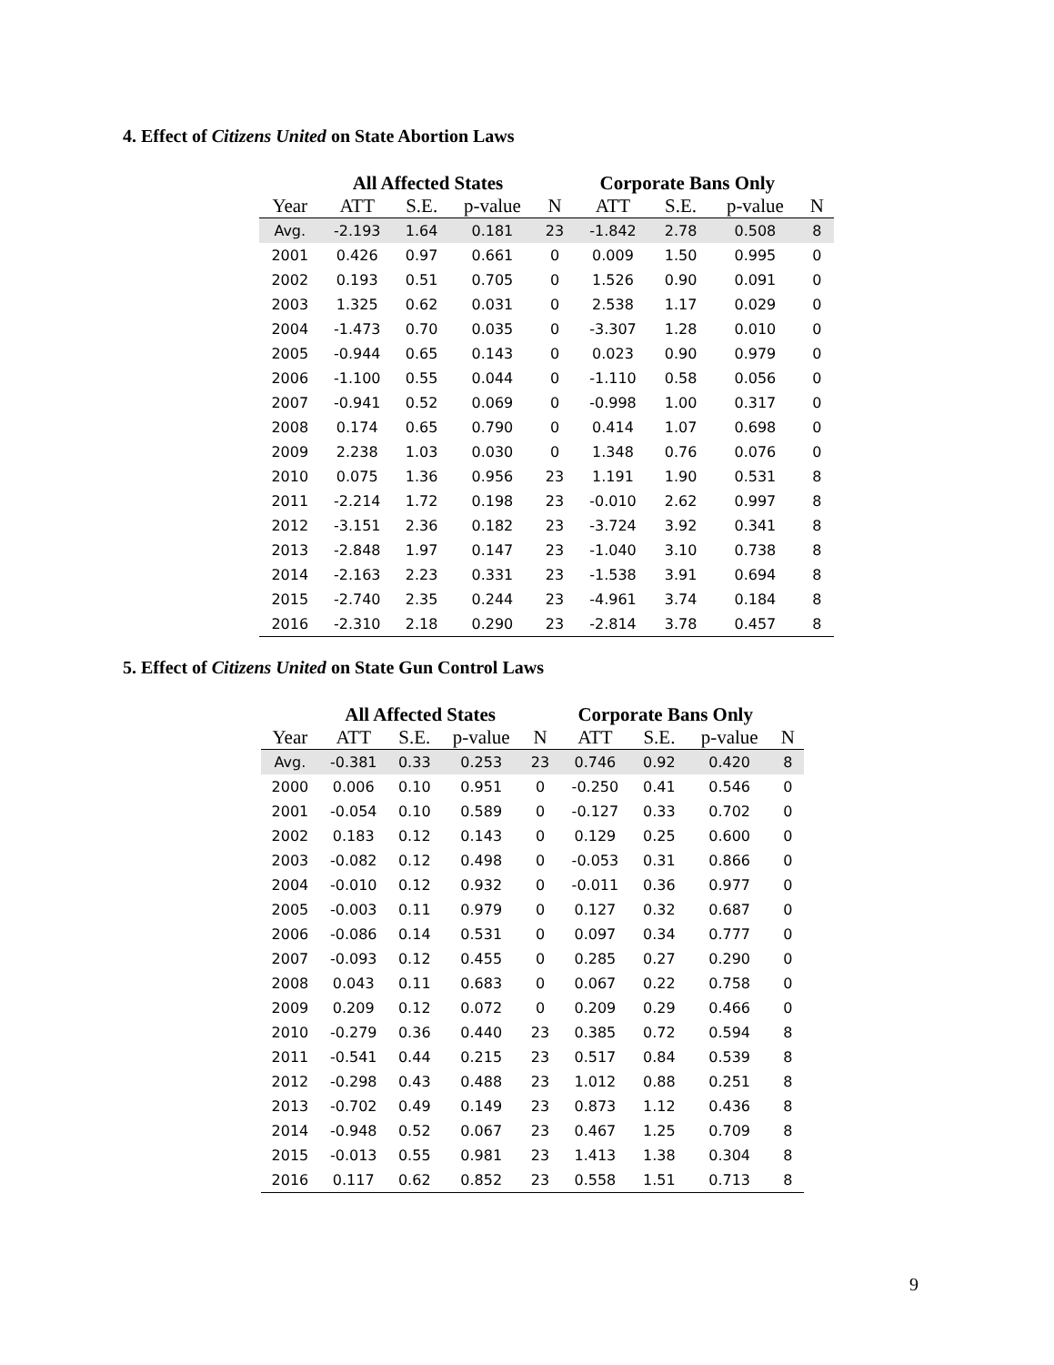4. Effect of Citizens United on State Abortion Laws
| | All Affected States | | | | Corporate Bans Only | | | |
| --- | --- | --- | --- | --- | --- | --- | --- | --- |
| Year | ATT | S.E. | p-value | N | ATT | S.E. | p-value | N |
| Avg. | -2.193 | 1.64 | 0.181 | 23 | -1.842 | 2.78 | 0.508 | 8 |
| 2001 | 0.426 | 0.97 | 0.661 | 0 | 0.009 | 1.50 | 0.995 | 0 |
| 2002 | 0.193 | 0.51 | 0.705 | 0 | 1.526 | 0.90 | 0.091 | 0 |
| 2003 | 1.325 | 0.62 | 0.031 | 0 | 2.538 | 1.17 | 0.029 | 0 |
| 2004 | -1.473 | 0.70 | 0.035 | 0 | -3.307 | 1.28 | 0.010 | 0 |
| 2005 | -0.944 | 0.65 | 0.143 | 0 | 0.023 | 0.90 | 0.979 | 0 |
| 2006 | -1.100 | 0.55 | 0.044 | 0 | -1.110 | 0.58 | 0.056 | 0 |
| 2007 | -0.941 | 0.52 | 0.069 | 0 | -0.998 | 1.00 | 0.317 | 0 |
| 2008 | 0.174 | 0.65 | 0.790 | 0 | 0.414 | 1.07 | 0.698 | 0 |
| 2009 | 2.238 | 1.03 | 0.030 | 0 | 1.348 | 0.76 | 0.076 | 0 |
| 2010 | 0.075 | 1.36 | 0.956 | 23 | 1.191 | 1.90 | 0.531 | 8 |
| 2011 | -2.214 | 1.72 | 0.198 | 23 | -0.010 | 2.62 | 0.997 | 8 |
| 2012 | -3.151 | 2.36 | 0.182 | 23 | -3.724 | 3.92 | 0.341 | 8 |
| 2013 | -2.848 | 1.97 | 0.147 | 23 | -1.040 | 3.10 | 0.738 | 8 |
| 2014 | -2.163 | 2.23 | 0.331 | 23 | -1.538 | 3.91 | 0.694 | 8 |
| 2015 | -2.740 | 2.35 | 0.244 | 23 | -4.961 | 3.74 | 0.184 | 8 |
| 2016 | -2.310 | 2.18 | 0.290 | 23 | -2.814 | 3.78 | 0.457 | 8 |
5. Effect of Citizens United on State Gun Control Laws
| | All Affected States | | | | Corporate Bans Only | | | |
| --- | --- | --- | --- | --- | --- | --- | --- | --- |
| Year | ATT | S.E. | p-value | N | ATT | S.E. | p-value | N |
| Avg. | -0.381 | 0.33 | 0.253 | 23 | 0.746 | 0.92 | 0.420 | 8 |
| 2000 | 0.006 | 0.10 | 0.951 | 0 | -0.250 | 0.41 | 0.546 | 0 |
| 2001 | -0.054 | 0.10 | 0.589 | 0 | -0.127 | 0.33 | 0.702 | 0 |
| 2002 | 0.183 | 0.12 | 0.143 | 0 | 0.129 | 0.25 | 0.600 | 0 |
| 2003 | -0.082 | 0.12 | 0.498 | 0 | -0.053 | 0.31 | 0.866 | 0 |
| 2004 | -0.010 | 0.12 | 0.932 | 0 | -0.011 | 0.36 | 0.977 | 0 |
| 2005 | -0.003 | 0.11 | 0.979 | 0 | 0.127 | 0.32 | 0.687 | 0 |
| 2006 | -0.086 | 0.14 | 0.531 | 0 | 0.097 | 0.34 | 0.777 | 0 |
| 2007 | -0.093 | 0.12 | 0.455 | 0 | 0.285 | 0.27 | 0.290 | 0 |
| 2008 | 0.043 | 0.11 | 0.683 | 0 | 0.067 | 0.22 | 0.758 | 0 |
| 2009 | 0.209 | 0.12 | 0.072 | 0 | 0.209 | 0.29 | 0.466 | 0 |
| 2010 | -0.279 | 0.36 | 0.440 | 23 | 0.385 | 0.72 | 0.594 | 8 |
| 2011 | -0.541 | 0.44 | 0.215 | 23 | 0.517 | 0.84 | 0.539 | 8 |
| 2012 | -0.298 | 0.43 | 0.488 | 23 | 1.012 | 0.88 | 0.251 | 8 |
| 2013 | -0.702 | 0.49 | 0.149 | 23 | 0.873 | 1.12 | 0.436 | 8 |
| 2014 | -0.948 | 0.52 | 0.067 | 23 | 0.467 | 1.25 | 0.709 | 8 |
| 2015 | -0.013 | 0.55 | 0.981 | 23 | 1.413 | 1.38 | 0.304 | 8 |
| 2016 | 0.117 | 0.62 | 0.852 | 23 | 0.558 | 1.51 | 0.713 | 8 |
9